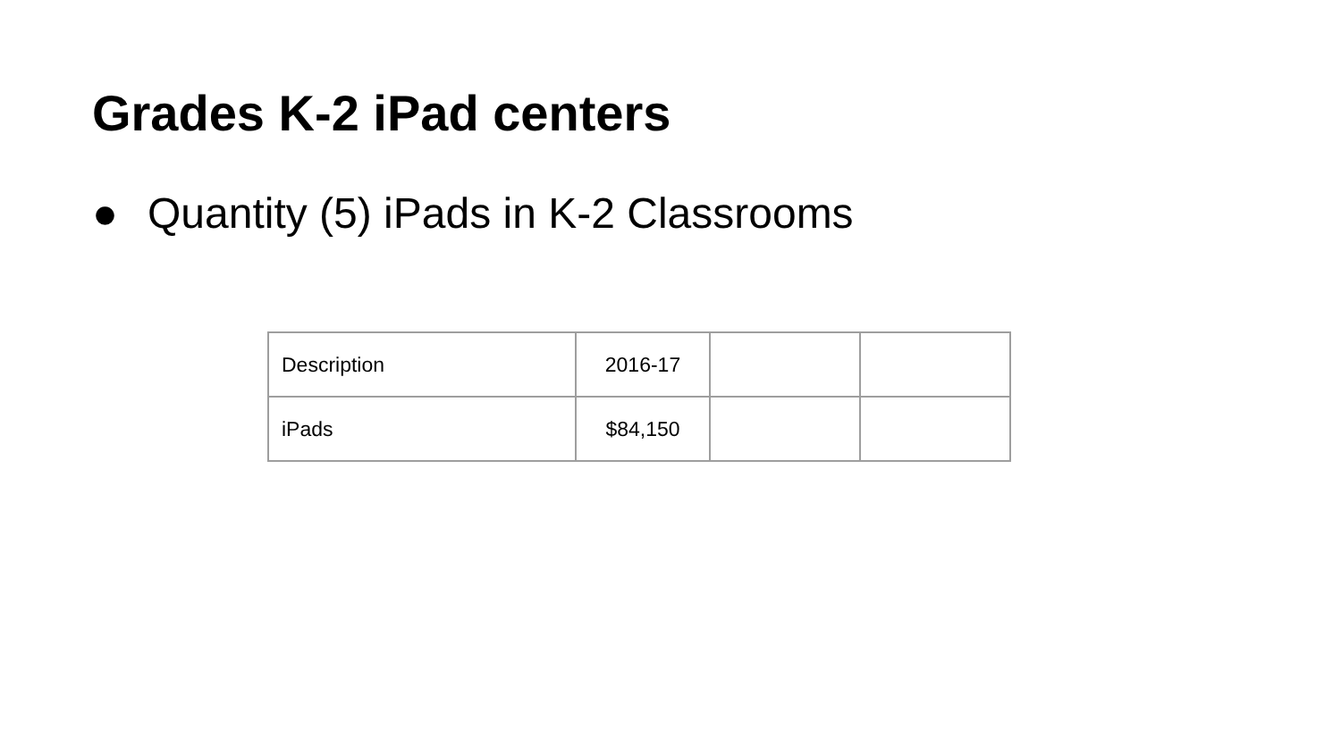Grades K-2 iPad centers
● Quantity (5) iPads in K-2 Classrooms
| Description | 2016-17 | | |
| iPads | $84,150 | | |